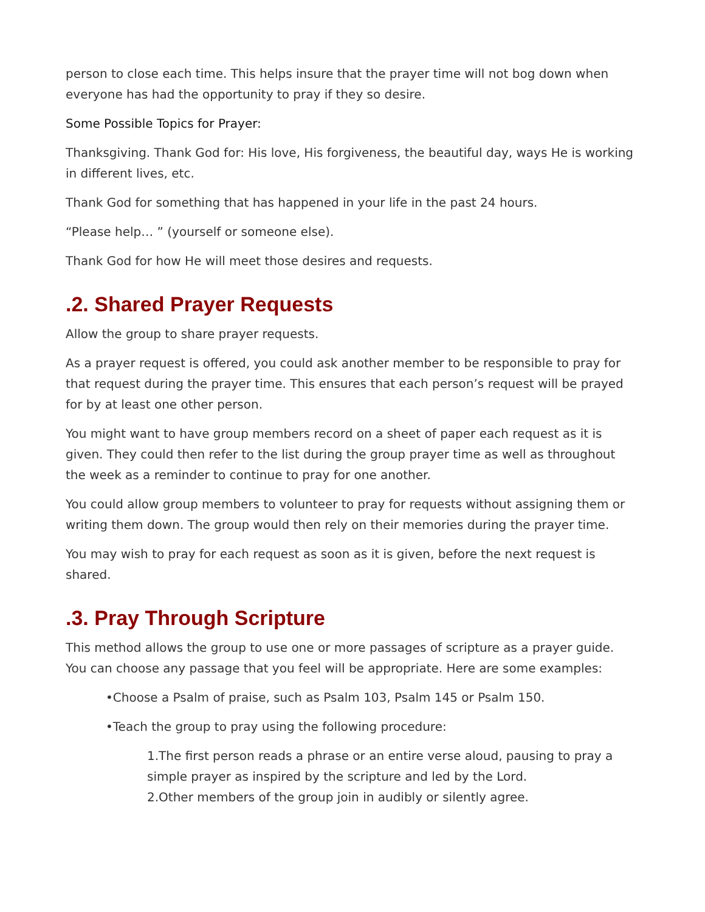person to close each time. This helps insure that the prayer time will not bog down when everyone has had the opportunity to pray if they so desire.
Some Possible Topics for Prayer:
Thanksgiving. Thank God for: His love, His forgiveness, the beautiful day, ways He is working in different lives, etc.
Thank God for something that has happened in your life in the past 24 hours.
“Please help… ” (yourself or someone else).
Thank God for how He will meet those desires and requests.
.2. Shared Prayer Requests
Allow the group to share prayer requests.
As a prayer request is offered, you could ask another member to be responsible to pray for that request during the prayer time. This ensures that each person’s request will be prayed for by at least one other person.
You might want to have group members record on a sheet of paper each request as it is given. They could then refer to the list during the group prayer time as well as throughout the week as a reminder to continue to pray for one another.
You could allow group members to volunteer to pray for requests without assigning them or writing them down. The group would then rely on their memories during the prayer time.
You may wish to pray for each request as soon as it is given, before the next request is shared.
.3. Pray Through Scripture
This method allows the group to use one or more passages of scripture as a prayer guide. You can choose any passage that you feel will be appropriate. Here are some examples:
•Choose a Psalm of praise, such as Psalm 103, Psalm 145 or Psalm 150.
•Teach the group to pray using the following procedure:
1.The first person reads a phrase or an entire verse aloud, pausing to pray a simple prayer as inspired by the scripture and led by the Lord.
2.Other members of the group join in audibly or silently agree.